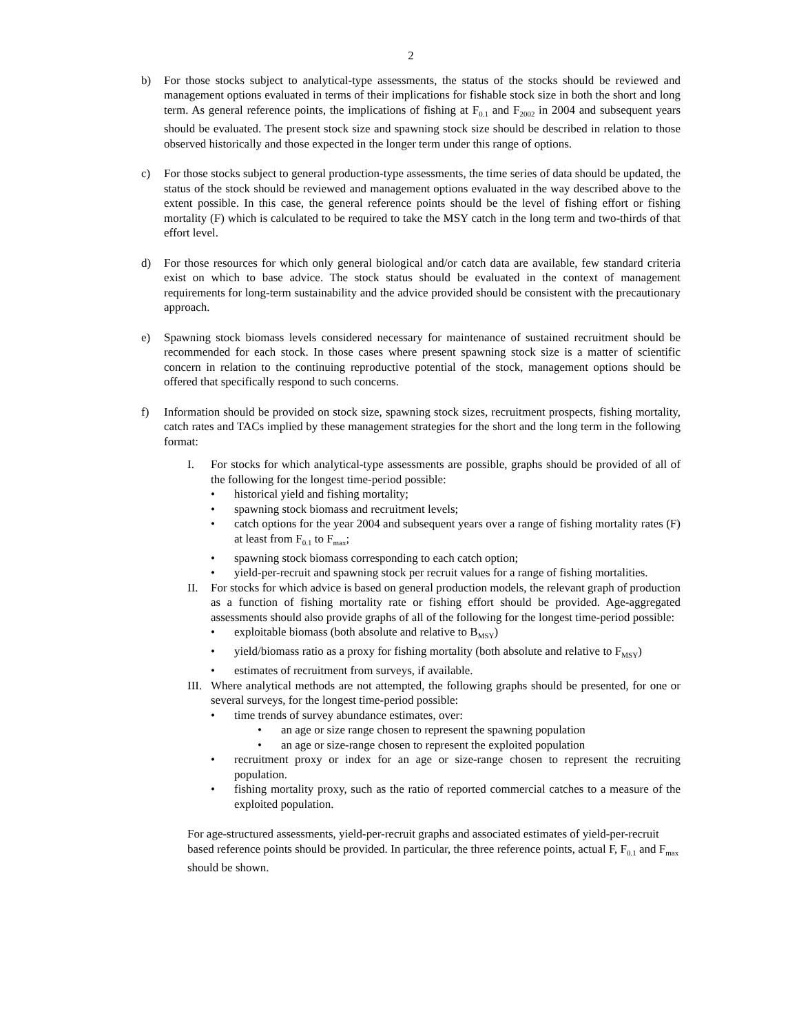2
b) For those stocks subject to analytical-type assessments, the status of the stocks should be reviewed and management options evaluated in terms of their implications for fishable stock size in both the short and long term. As general reference points, the implications of fishing at F<sub>0.1</sub> and F<sub>2002</sub> in 2004 and subsequent years should be evaluated. The present stock size and spawning stock size should be described in relation to those observed historically and those expected in the longer term under this range of options.
c) For those stocks subject to general production-type assessments, the time series of data should be updated, the status of the stock should be reviewed and management options evaluated in the way described above to the extent possible. In this case, the general reference points should be the level of fishing effort or fishing mortality (F) which is calculated to be required to take the MSY catch in the long term and two-thirds of that effort level.
d) For those resources for which only general biological and/or catch data are available, few standard criteria exist on which to base advice. The stock status should be evaluated in the context of management requirements for long-term sustainability and the advice provided should be consistent with the precautionary approach.
e) Spawning stock biomass levels considered necessary for maintenance of sustained recruitment should be recommended for each stock. In those cases where present spawning stock size is a matter of scientific concern in relation to the continuing reproductive potential of the stock, management options should be offered that specifically respond to such concerns.
f) Information should be provided on stock size, spawning stock sizes, recruitment prospects, fishing mortality, catch rates and TACs implied by these management strategies for the short and the long term in the following format:
I. For stocks for which analytical-type assessments are possible, graphs should be provided of all of the following for the longest time-period possible:
• historical yield and fishing mortality;
• spawning stock biomass and recruitment levels;
• catch options for the year 2004 and subsequent years over a range of fishing mortality rates (F) at least from F<sub>0.1</sub> to F<sub>max</sub>;
• spawning stock biomass corresponding to each catch option;
• yield-per-recruit and spawning stock per recruit values for a range of fishing mortalities.
II. For stocks for which advice is based on general production models, the relevant graph of production as a function of fishing mortality rate or fishing effort should be provided. Age-aggregated assessments should also provide graphs of all of the following for the longest time-period possible:
• exploitable biomass (both absolute and relative to B<sub>MSY</sub>)
• yield/biomass ratio as a proxy for fishing mortality (both absolute and relative to F<sub>MSY</sub>)
• estimates of recruitment from surveys, if available.
III.
Where analytical methods are not attempted, the following graphs should be presented, for one or several surveys, for the longest time-period possible:
• time trends of survey abundance estimates, over:
• an age or size range chosen to represent the spawning population
• an age or size-range chosen to represent the exploited population
• recruitment proxy or index for an age or size-range chosen to represent the recruiting population.
• fishing mortality proxy, such as the ratio of reported commercial catches to a measure of the exploited population.
For age-structured assessments, yield-per-recruit graphs and associated estimates of yield-per-recruit based reference points should be provided. In particular, the three reference points, actual F, F<sub>0.1</sub> and F<sub>max</sub> should be shown.